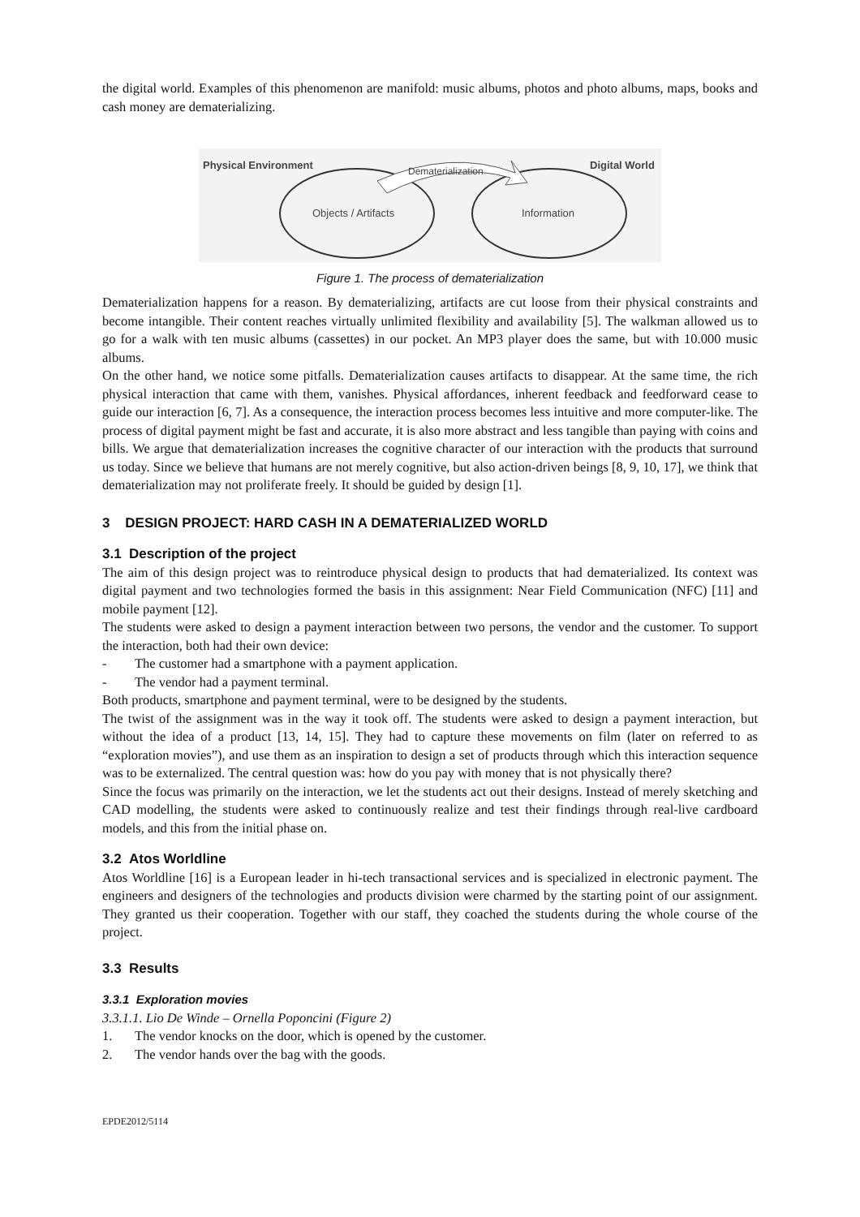the digital world. Examples of this phenomenon are manifold: music albums, photos and photo albums, maps, books and cash money are dematerializing.
Physical Environment
Digital World
Objects / Artifacts
Information
Dematerialization
Figure 1. The process of dematerialization
Dematerialization happens for a reason. By dematerializing, artifacts are cut loose from their physical constraints and become intangible. Their content reaches virtually unlimited flexibility and availability [5]. The walkman allowed us to go for a walk with ten music albums (cassettes) in our pocket. An MP3 player does the same, but with 10.000 music albums.
On the other hand, we notice some pitfalls. Dematerialization causes artifacts to disappear. At the same time, the rich physical interaction that came with them, vanishes. Physical affordances, inherent feedback and feedforward cease to guide our interaction [6, 7]. As a consequence, the interaction process becomes less intuitive and more computer-like. The process of digital payment might be fast and accurate, it is also more abstract and less tangible than paying with coins and bills. We argue that dematerialization increases the cognitive character of our interaction with the products that surround us today. Since we believe that humans are not merely cognitive, but also action-driven beings [8, 9, 10, 17], we think that dematerialization may not proliferate freely. It should be guided by design [1].
3 DESIGN PROJECT: HARD CASH IN A DEMATERIALIZED WORLD
3.1 Description of the project
The aim of this design project was to reintroduce physical design to products that had dematerialized. Its context was digital payment and two technologies formed the basis in this assignment: Near Field Communication (NFC) [11] and mobile payment [12].
The students were asked to design a payment interaction between two persons, the vendor and the customer. To support the interaction, both had their own device:
- The customer had a smartphone with a payment application.
- The vendor had a payment terminal.
Both products, smartphone and payment terminal, were to be designed by the students.
The twist of the assignment was in the way it took off. The students were asked to design a payment interaction, but without the idea of a product [13, 14, 15]. They had to capture these movements on film (later on referred to as “exploration movies”), and use them as an inspiration to design a set of products through which this interaction sequence was to be externalized. The central question was: how do you pay with money that is not physically there?
Since the focus was primarily on the interaction, we let the students act out their designs. Instead of merely sketching and CAD modelling, the students were asked to continuously realize and test their findings through real-live cardboard models, and this from the initial phase on.
3.2 Atos Worldline
Atos Worldline [16] is a European leader in hi-tech transactional services and is specialized in electronic payment. The engineers and designers of the technologies and products division were charmed by the starting point of our assignment. They granted us their cooperation. Together with our staff, they coached the students during the whole course of the project.
3.3 Results
3.3.1 Exploration movies
3.3.1.1. Lio De Winde – Ornella Poponcini (Figure 2)
1. The vendor knocks on the door, which is opened by the customer.
2. The vendor hands over the bag with the goods.
EPDE2012/5114